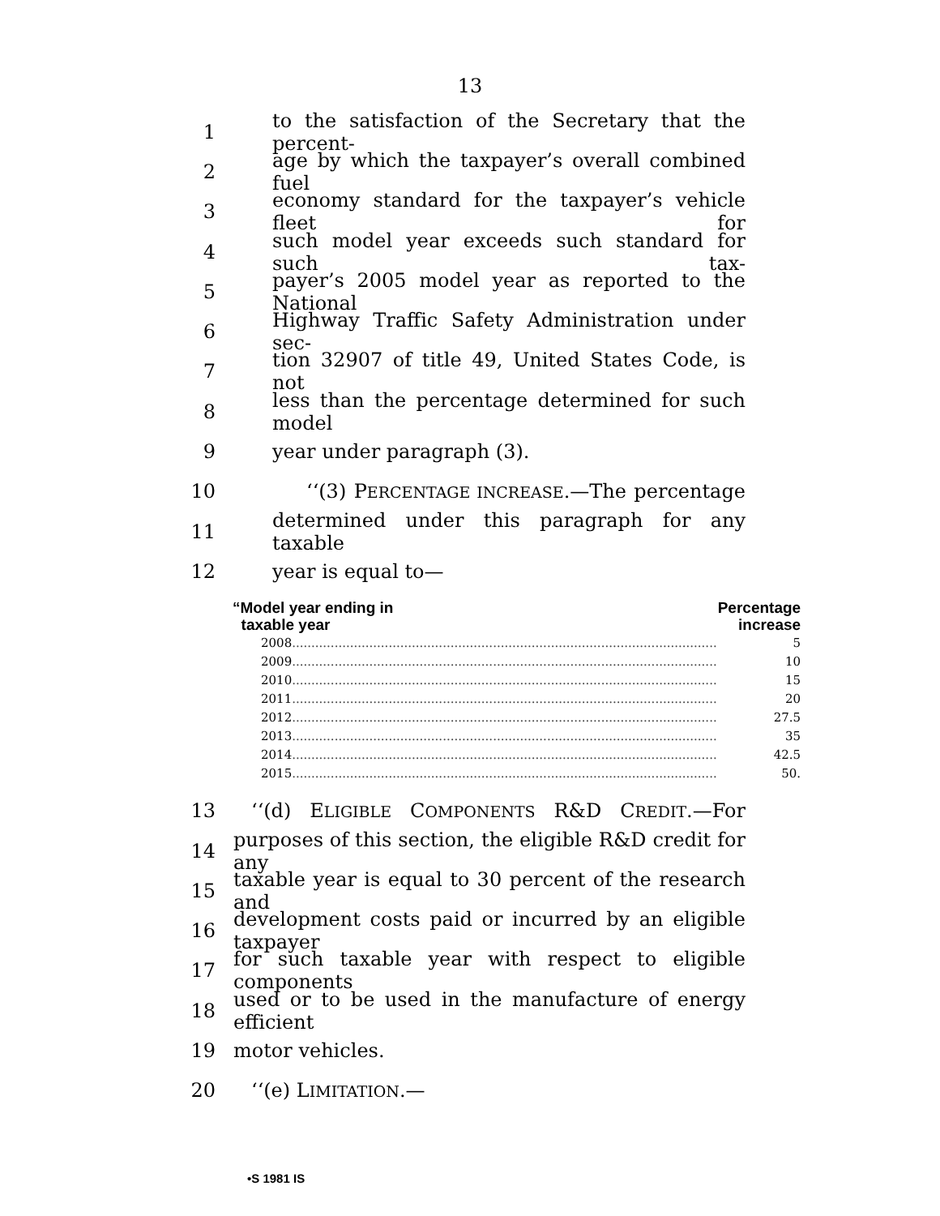13
1 to the satisfaction of the Secretary that the percent-
2 age by which the taxpayer’s overall combined fuel
3 economy standard for the taxpayer’s vehicle fleet for
4 such model year exceeds such standard for such tax-
5 payer’s 2005 model year as reported to the National
6 Highway Traffic Safety Administration under sec-
7 tion 32907 of title 49, United States Code, is not
8 less than the percentage determined for such model
9 year under paragraph (3).
10 ‘‘(3) PERCENTAGE INCREASE.—The percentage
11 determined under this paragraph for any taxable
12 year is equal to—
| “Model year ending in taxable year | | Percentage increase |
| --- | --- | --- |
| 2008 | .............................................................................................................. | 5 |
| 2009 | .............................................................................................................. | 10 |
| 2010 | .............................................................................................................. | 15 |
| 2011 | .............................................................................................................. | 20 |
| 2012 | .............................................................................................................. | 27.5 |
| 2013 | .............................................................................................................. | 35 |
| 2014 | .............................................................................................................. | 42.5 |
| 2015 | .............................................................................................................. | 50. |
13 ‘‘(d) ELIGIBLE COMPONENTS R&D CREDIT.—For
14 purposes of this section, the eligible R&D credit for any
15 taxable year is equal to 30 percent of the research and
16 development costs paid or incurred by an eligible taxpayer
17 for such taxable year with respect to eligible components
18 used or to be used in the manufacture of energy efficient
19 motor vehicles.
20 ‘‘(e) LIMITATION.—
•S 1981 IS